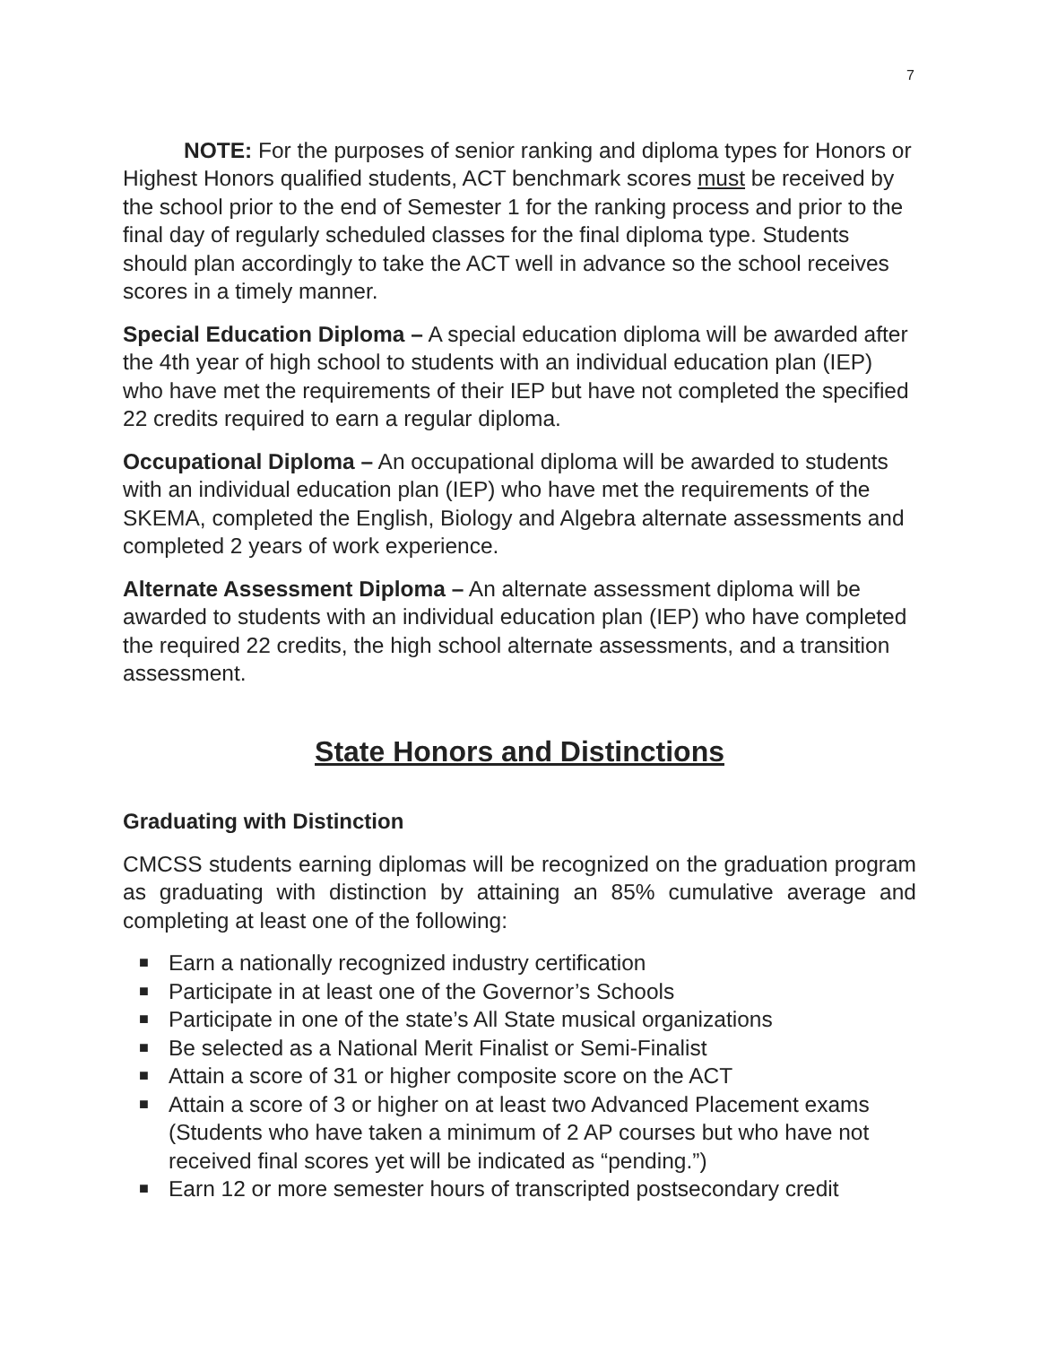7
NOTE: For the purposes of senior ranking and diploma types for Honors or Highest Honors qualified students, ACT benchmark scores must be received by the school prior to the end of Semester 1 for the ranking process and prior to the final day of regularly scheduled classes for the final diploma type. Students should plan accordingly to take the ACT well in advance so the school receives scores in a timely manner.
Special Education Diploma – A special education diploma will be awarded after the 4th year of high school to students with an individual education plan (IEP) who have met the requirements of their IEP but have not completed the specified 22 credits required to earn a regular diploma.
Occupational Diploma – An occupational diploma will be awarded to students with an individual education plan (IEP) who have met the requirements of the SKEMA, completed the English, Biology and Algebra alternate assessments and completed 2 years of work experience.
Alternate Assessment Diploma – An alternate assessment diploma will be awarded to students with an individual education plan (IEP) who have completed the required 22 credits, the high school alternate assessments, and a transition assessment.
State Honors and Distinctions
Graduating with Distinction
CMCSS students earning diplomas will be recognized on the graduation program as graduating with distinction by attaining an 85% cumulative average and completing at least one of the following:
■ Earn a nationally recognized industry certification
■ Participate in at least one of the Governor’s Schools
■ Participate in one of the state’s All State musical organizations
■ Be selected as a National Merit Finalist or Semi-Finalist
■ Attain a score of 31 or higher composite score on the ACT
■ Attain a score of 3 or higher on at least two Advanced Placement exams (Students who have taken a minimum of 2 AP courses but who have not received final scores yet will be indicated as “pending.”)
■ Earn 12 or more semester hours of transcripted postsecondary credit